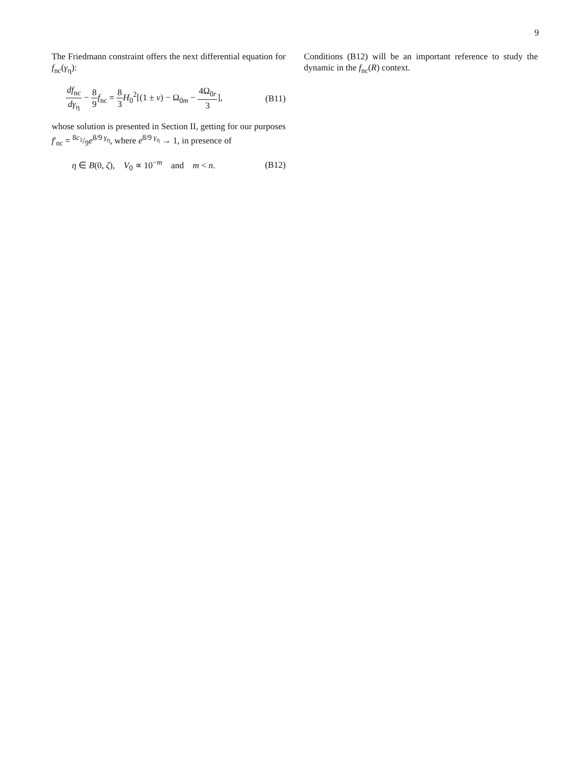9
The Friedmann constraint offers the next differential equation for f<sub>nc</sub>(γ<sub>η</sub>):
df<sub>nc</sub> dγ<sub>η</sub> − 8 9 f<sub>nc</sub> = 8 3 H<sub>0</sub><sup>2</sup>[(1 ± ν) − Ω<sub>0m</sub> − 4Ω<sub>0r</sub> 3], (B11)
whose solution is presented in Section II, getting for our purposes f′<sub>nc</sub> = 8c<sub>1</sub>/9e<sup>8/9 γ<sub>η</sub></sup>, where e<sup>8/9 γ<sub>η</sub></sup> → 1, in presence of
η ∈ B(0, ζ), V<sub>0</sub> ∝ 10<sup>−m</sup> and m < n. (B12)
Conditions (B12) will be an important reference to study the dynamic in the f<sub>nc</sub>(R) context.